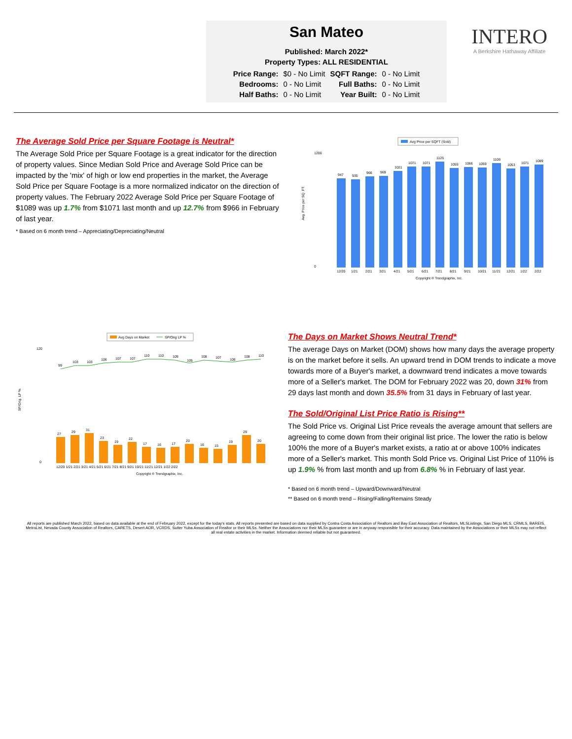San Mateo
Published: March 2022*
Property Types: ALL RESIDENTIAL
| Price Range: | $0 - No Limit | SQFT Range: | 0 - No Limit |
| Bedrooms: | 0 - No Limit | Full Baths: | 0 - No Limit |
| Half Baths: | 0 - No Limit | Year Built: | 0 - No Limit |
INTERO
A Berkshire Hathaway Affiliate
The Average Sold Price per Square Footage is Neutral*
The Average Sold Price per Square Footage is a great indicator for the direction of property values. Since Median Sold Price and Average Sold Price can be impacted by the 'mix' of high or low end properties in the market, the Average Sold Price per Square Footage is a more normalized indicator on the direction of property values. The February 2022 Average Sold Price per Square Footage of $1089 was up 1.7% from $1071 last month and up 12.7% from $966 in February of last year.
* Based on 6 month trend – Appreciating/Depreciating/Neutral
Avg Price per SQFT (Sold)
Avg. Price per SQ. FT.
1200
0
947
935
966
969
1021
1071
1071
1125
1055
1066
1059
1106
1053
1071
1089
12/20
1/21
2/21
3/21
4/21
5/21
6/21
7/21
8/21
9/21
10/21
11/21
12/21
1/22
2/22
Copyright ® Trendgraphix, Inc.
Avg Days on Market
SP/Orig LP %
SP/Orig. LP %
120
0
27
29
31
23
19
22
17
16
17
20
16
15
19
29
20
99
103
103
106
107
107
110
110
109
105
108
107
106
108
110
12/20 1/21 2/21 3/21 4/21 5/21 6/21 7/21 8/21 9/21 10/21 11/21 12/21 1/22 2/22
Copyright ® Trendgraphix, Inc.
The Days on Market Shows Neutral Trend*
The average Days on Market (DOM) shows how many days the average property is on the market before it sells. An upward trend in DOM trends to indicate a move towards more of a Buyer's market, a downward trend indicates a move towards more of a Seller's market. The DOM for February 2022 was 20, down 31% from 29 days last month and down 35.5% from 31 days in February of last year.
The Sold/Original List Price Ratio is Rising**
The Sold Price vs. Original List Price reveals the average amount that sellers are agreeing to come down from their original list price. The lower the ratio is below 100% the more of a Buyer's market exists, a ratio at or above 100% indicates more of a Seller's market. This month Sold Price vs. Original List Price of 110% is up 1.9% % from last month and up from 6.8% % in February of last year.
* Based on 6 month trend – Upward/Downward/Neutral
** Based on 6 month trend – Rising/Falling/Remains Steady
All reports are published March 2022, based on data available at the end of February 2022, except for the today's stats. All reports presented are based on data supplied by Contra Costa Association of Realtors and Bay East Association of Realtors, MLSListings, San Diego MLS, CRMLS, BAREIS, MetroList, Nevada County Association of Realtors, CARETS, Desert AOR, VCRDS, Sutter Yuba Association of Realtor or their MLSs. Neither the Associations nor their MLSs guarantee or are in anyway responsible for their accuracy. Data maintained by the Associations or their MLSs may not reflect all real estate activities in the market. Information deemed reliable but not guaranteed.